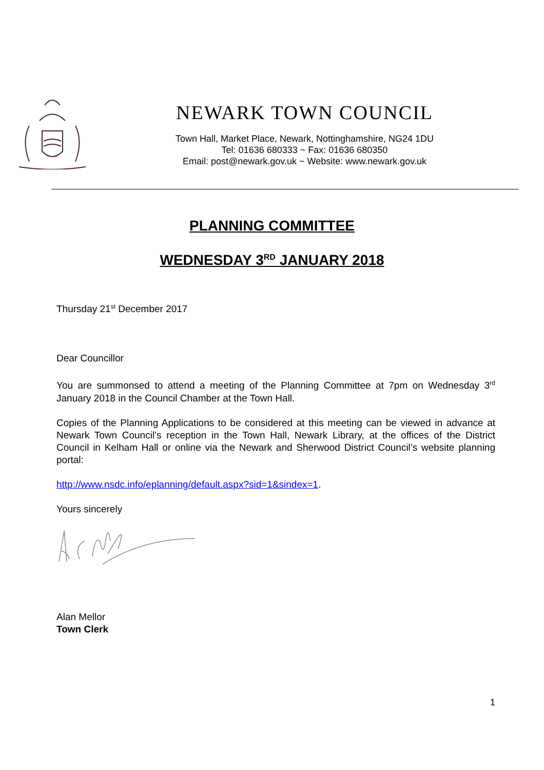NEWARK TOWN COUNCIL
Town Hall, Market Place, Newark, Nottinghamshire, NG24 1DU
Tel: 01636 680333 ~ Fax: 01636 680350
Email: post@newark.gov.uk ~ Website: www.newark.gov.uk
PLANNING COMMITTEE
WEDNESDAY 3<sup>RD</sup> JANUARY 2018
Thursday 21<sup>st</sup> December 2017
Dear Councillor
You are summonsed to attend a meeting of the Planning Committee at 7pm on Wednesday 3<sup>rd</sup> January 2018 in the Council Chamber at the Town Hall.
Copies of the Planning Applications to be considered at this meeting can be viewed in advance at Newark Town Council’s reception in the Town Hall, Newark Library, at the offices of the District Council in Kelham Hall or online via the Newark and Sherwood District Council’s website planning portal:
http://www.nsdc.info/eplanning/default.aspx?sid=1&sindex=1.
Yours sincerely
Alan Mellor
Town Clerk
1